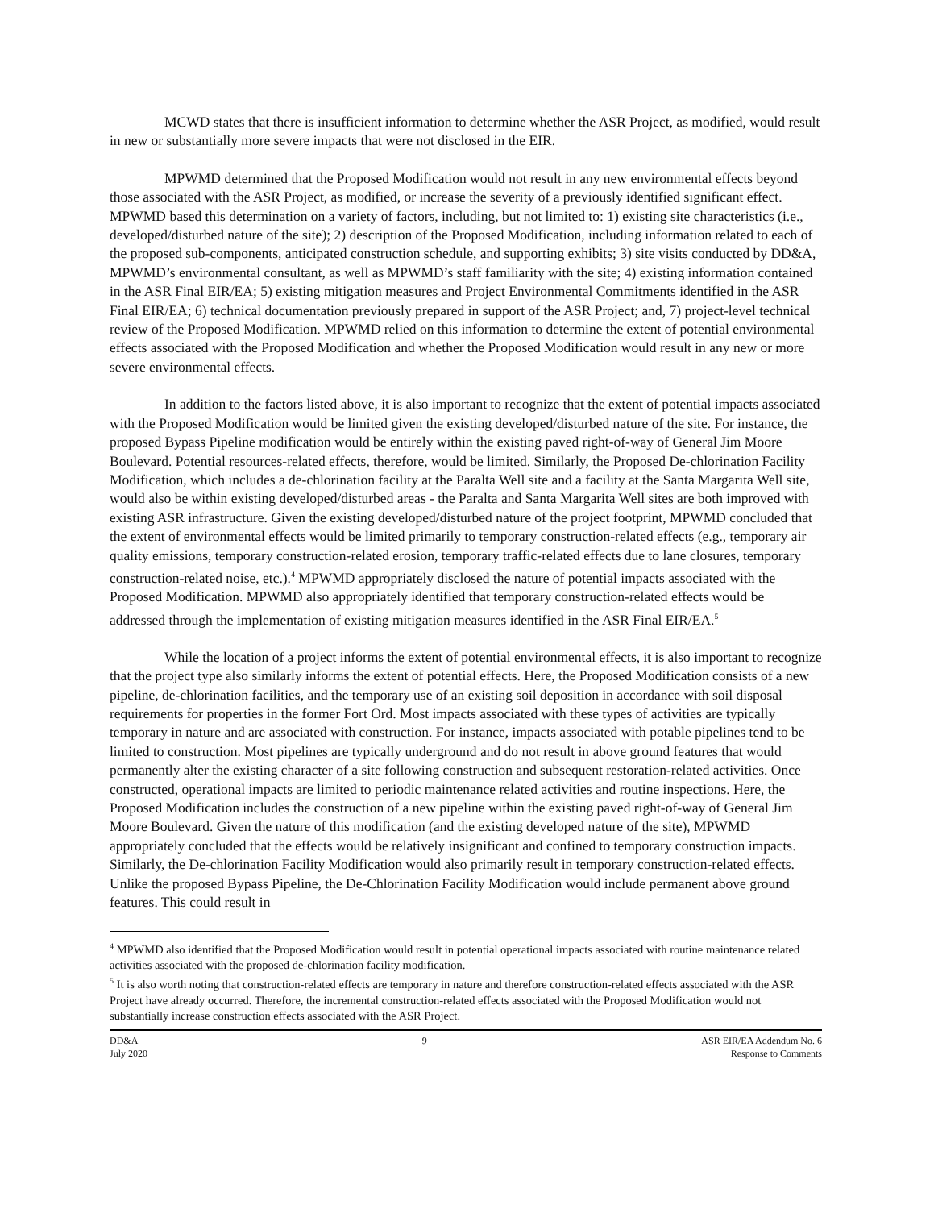MCWD states that there is insufficient information to determine whether the ASR Project, as modified, would result in new or substantially more severe impacts that were not disclosed in the EIR.
MPWMD determined that the Proposed Modification would not result in any new environmental effects beyond those associated with the ASR Project, as modified, or increase the severity of a previously identified significant effect. MPWMD based this determination on a variety of factors, including, but not limited to: 1) existing site characteristics (i.e., developed/disturbed nature of the site); 2) description of the Proposed Modification, including information related to each of the proposed sub-components, anticipated construction schedule, and supporting exhibits; 3) site visits conducted by DD&A, MPWMD’s environmental consultant, as well as MPWMD’s staff familiarity with the site; 4) existing information contained in the ASR Final EIR/EA; 5) existing mitigation measures and Project Environmental Commitments identified in the ASR Final EIR/EA; 6) technical documentation previously prepared in support of the ASR Project; and, 7) project-level technical review of the Proposed Modification. MPWMD relied on this information to determine the extent of potential environmental effects associated with the Proposed Modification and whether the Proposed Modification would result in any new or more severe environmental effects.
In addition to the factors listed above, it is also important to recognize that the extent of potential impacts associated with the Proposed Modification would be limited given the existing developed/disturbed nature of the site. For instance, the proposed Bypass Pipeline modification would be entirely within the existing paved right-of-way of General Jim Moore Boulevard. Potential resources-related effects, therefore, would be limited. Similarly, the Proposed De-chlorination Facility Modification, which includes a de-chlorination facility at the Paralta Well site and a facility at the Santa Margarita Well site, would also be within existing developed/disturbed areas - the Paralta and Santa Margarita Well sites are both improved with existing ASR infrastructure. Given the existing developed/disturbed nature of the project footprint, MPWMD concluded that the extent of environmental effects would be limited primarily to temporary construction-related effects (e.g., temporary air quality emissions, temporary construction-related erosion, temporary traffic-related effects due to lane closures, temporary construction-related noise, etc.).<sup>4</sup> MPWMD appropriately disclosed the nature of potential impacts associated with the Proposed Modification. MPWMD also appropriately identified that temporary construction-related effects would be addressed through the implementation of existing mitigation measures identified in the ASR Final EIR/EA.<sup>5</sup>
While the location of a project informs the extent of potential environmental effects, it is also important to recognize that the project type also similarly informs the extent of potential effects. Here, the Proposed Modification consists of a new pipeline, de-chlorination facilities, and the temporary use of an existing soil deposition in accordance with soil disposal requirements for properties in the former Fort Ord. Most impacts associated with these types of activities are typically temporary in nature and are associated with construction. For instance, impacts associated with potable pipelines tend to be limited to construction. Most pipelines are typically underground and do not result in above ground features that would permanently alter the existing character of a site following construction and subsequent restoration-related activities. Once constructed, operational impacts are limited to periodic maintenance related activities and routine inspections. Here, the Proposed Modification includes the construction of a new pipeline within the existing paved right-of-way of General Jim Moore Boulevard. Given the nature of this modification (and the existing developed nature of the site), MPWMD appropriately concluded that the effects would be relatively insignificant and confined to temporary construction impacts. Similarly, the De-chlorination Facility Modification would also primarily result in temporary construction-related effects. Unlike the proposed Bypass Pipeline, the De-Chlorination Facility Modification would include permanent above ground features. This could result in
<sup>4</sup> MPWMD also identified that the Proposed Modification would result in potential operational impacts associated with routine maintenance related activities associated with the proposed de-chlorination facility modification.
<sup>5</sup> It is also worth noting that construction-related effects are temporary in nature and therefore construction-related effects associated with the ASR Project have already occurred. Therefore, the incremental construction-related effects associated with the Proposed Modification would not substantially increase construction effects associated with the ASR Project.
DD&A
July 2020
9 ASR EIR/EA Addendum No. 6
Response to Comments